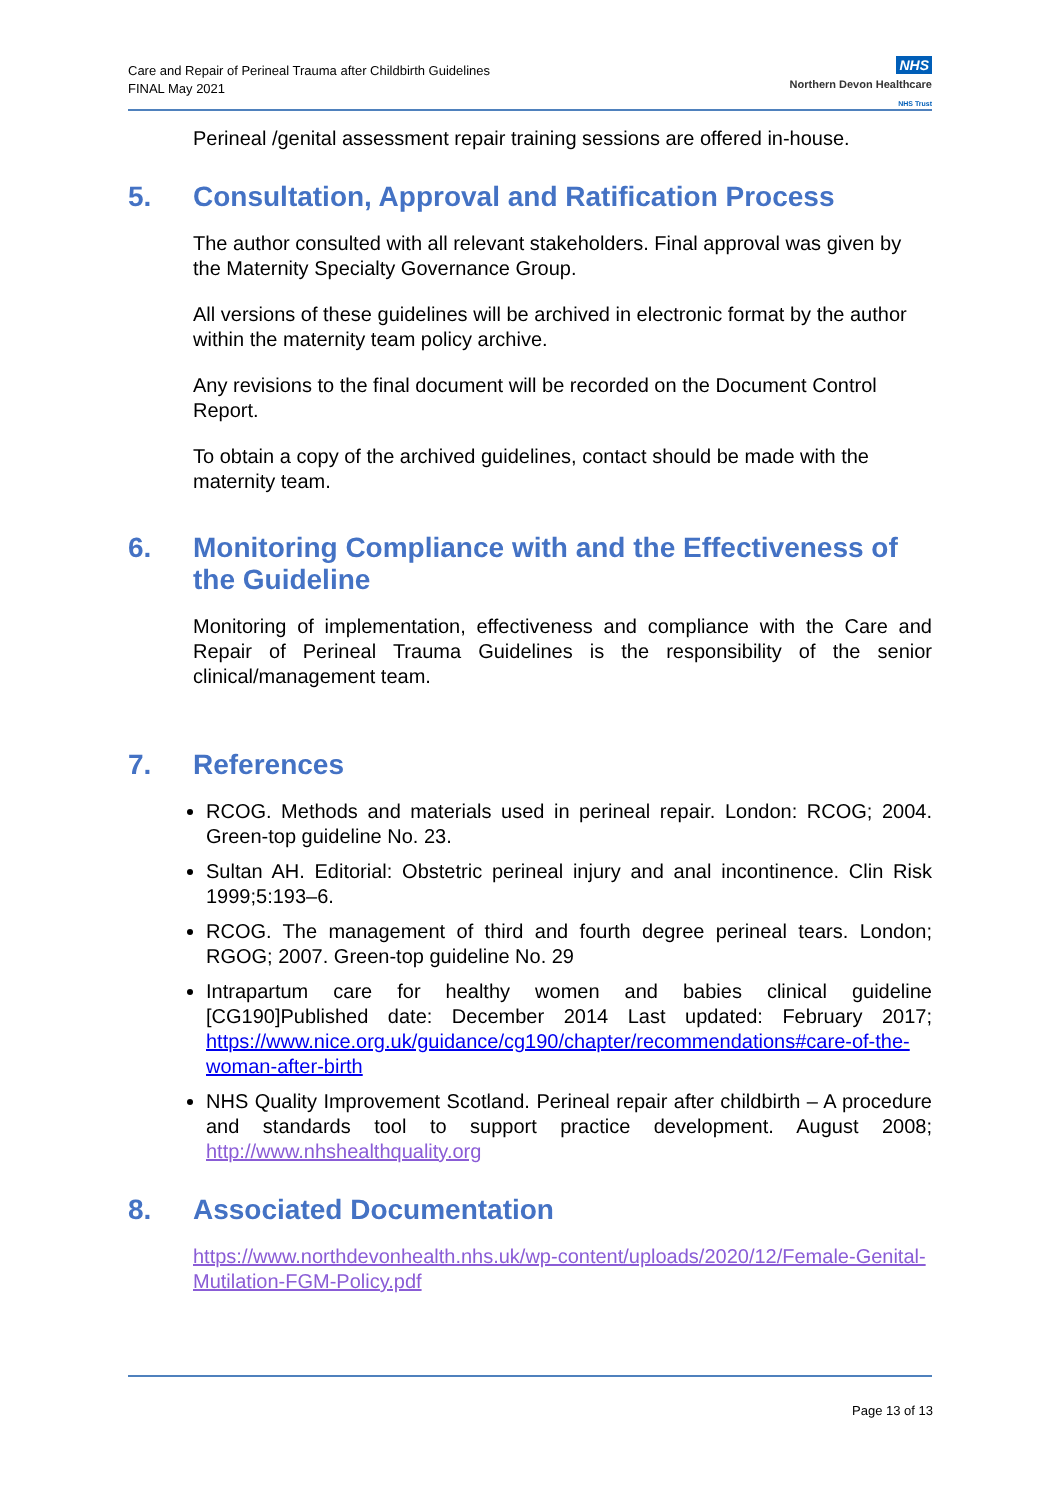Care and Repair of Perineal Trauma after Childbirth Guidelines
FINAL May 2021
NHS
Northern Devon Healthcare
NHS Trust
Perineal /genital assessment repair training sessions are offered in-house.
5. Consultation, Approval and Ratification Process
The author consulted with all relevant stakeholders. Final approval was given by the Maternity Specialty Governance Group.
All versions of these guidelines will be archived in electronic format by the author within the maternity team policy archive.
Any revisions to the final document will be recorded on the Document Control Report.
To obtain a copy of the archived guidelines, contact should be made with the maternity team.
6. Monitoring Compliance with and the Effectiveness of the Guideline
Monitoring of implementation, effectiveness and compliance with the Care and Repair of Perineal Trauma Guidelines is the responsibility of the senior clinical/management team.
7. References
RCOG. Methods and materials used in perineal repair. London: RCOG; 2004. Green-top guideline No. 23.
Sultan AH. Editorial: Obstetric perineal injury and anal incontinence. Clin Risk 1999;5:193–6.
RCOG. The management of third and fourth degree perineal tears. London; RGOG; 2007. Green-top guideline No. 29
Intrapartum care for healthy women and babies clinical guideline [CG190]Published date: December 2014 Last updated: February 2017; https://www.nice.org.uk/guidance/cg190/chapter/recommendations#care-of-the-woman-after-birth
NHS Quality Improvement Scotland. Perineal repair after childbirth – A procedure and standards tool to support practice development. August 2008; http://www.nhshealthquality.org
8. Associated Documentation
https://www.northdevonhealth.nhs.uk/wp-content/uploads/2020/12/Female-Genital-Mutilation-FGM-Policy.pdf
Page 13 of 13